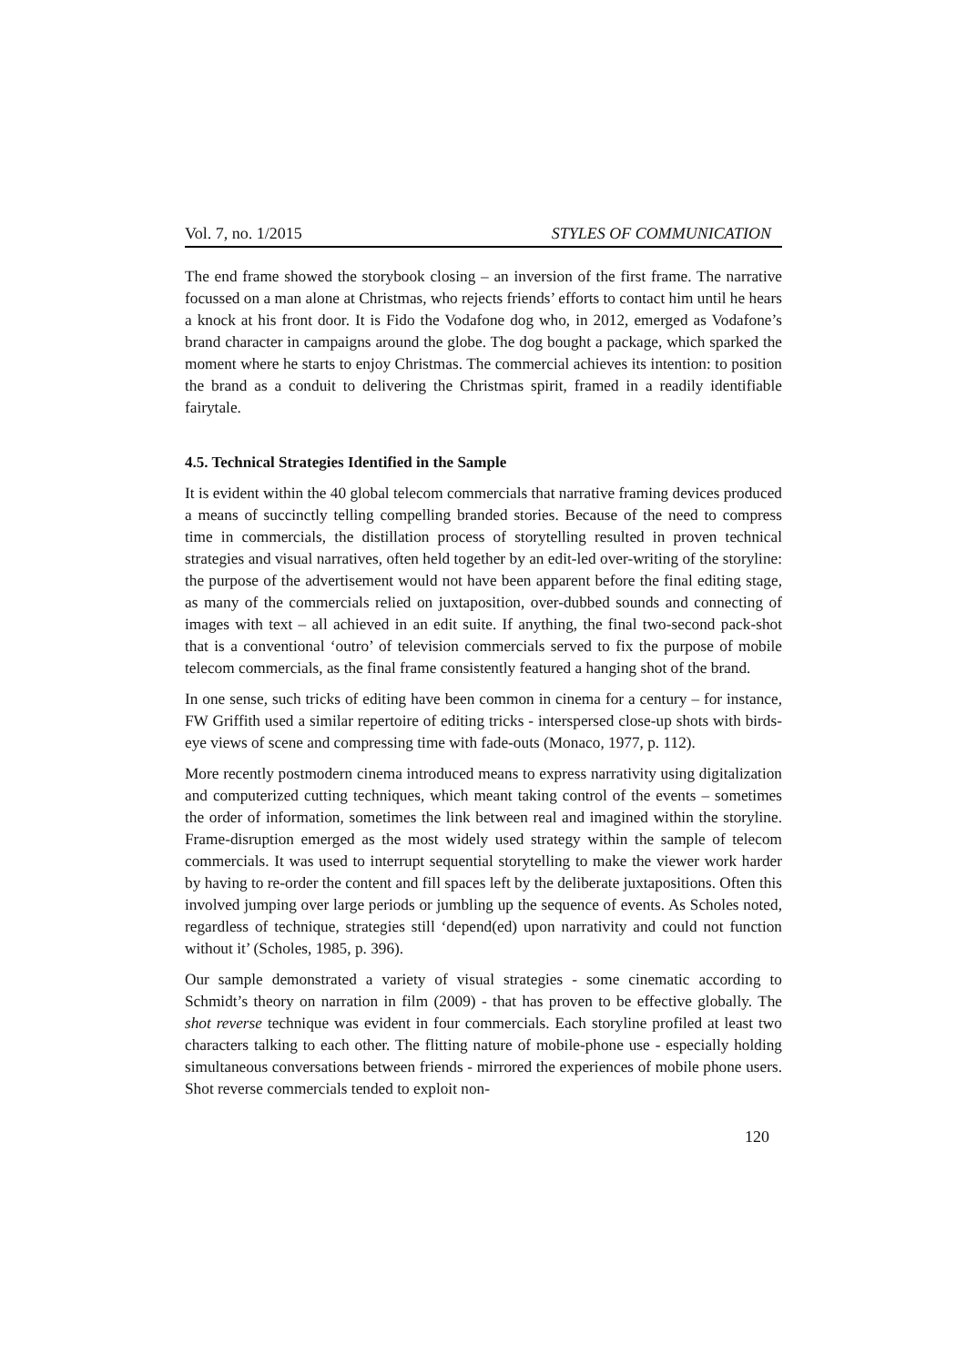Vol. 7, no. 1/2015 STYLES OF COMMUNICATION
The end frame showed the storybook closing – an inversion of the first frame. The narrative focussed on a man alone at Christmas, who rejects friends’ efforts to contact him until he hears a knock at his front door. It is Fido the Vodafone dog who, in 2012, emerged as Vodafone’s brand character in campaigns around the globe. The dog bought a package, which sparked the moment where he starts to enjoy Christmas. The commercial achieves its intention: to position the brand as a conduit to delivering the Christmas spirit, framed in a readily identifiable fairytale.
4.5. Technical Strategies Identified in the Sample
It is evident within the 40 global telecom commercials that narrative framing devices produced a means of succinctly telling compelling branded stories. Because of the need to compress time in commercials, the distillation process of storytelling resulted in proven technical strategies and visual narratives, often held together by an edit-led over-writing of the storyline: the purpose of the advertisement would not have been apparent before the final editing stage, as many of the commercials relied on juxtaposition, over-dubbed sounds and connecting of images with text – all achieved in an edit suite. If anything, the final two-second pack-shot that is a conventional ‘outro’ of television commercials served to fix the purpose of mobile telecom commercials, as the final frame consistently featured a hanging shot of the brand.
In one sense, such tricks of editing have been common in cinema for a century – for instance, FW Griffith used a similar repertoire of editing tricks - interspersed close-up shots with birds-eye views of scene and compressing time with fade-outs (Monaco, 1977, p. 112).
More recently postmodern cinema introduced means to express narrativity using digitalization and computerized cutting techniques, which meant taking control of the events – sometimes the order of information, sometimes the link between real and imagined within the storyline. Frame-disruption emerged as the most widely used strategy within the sample of telecom commercials. It was used to interrupt sequential storytelling to make the viewer work harder by having to re-order the content and fill spaces left by the deliberate juxtapositions. Often this involved jumping over large periods or jumbling up the sequence of events. As Scholes noted, regardless of technique, strategies still ‘depend(ed) upon narrativity and could not function without it’ (Scholes, 1985, p. 396).
Our sample demonstrated a variety of visual strategies - some cinematic according to Schmidt’s theory on narration in film (2009) - that has proven to be effective globally. The shot reverse technique was evident in four commercials. Each storyline profiled at least two characters talking to each other. The flitting nature of mobile-phone use - especially holding simultaneous conversations between friends - mirrored the experiences of mobile phone users. Shot reverse commercials tended to exploit non-
120